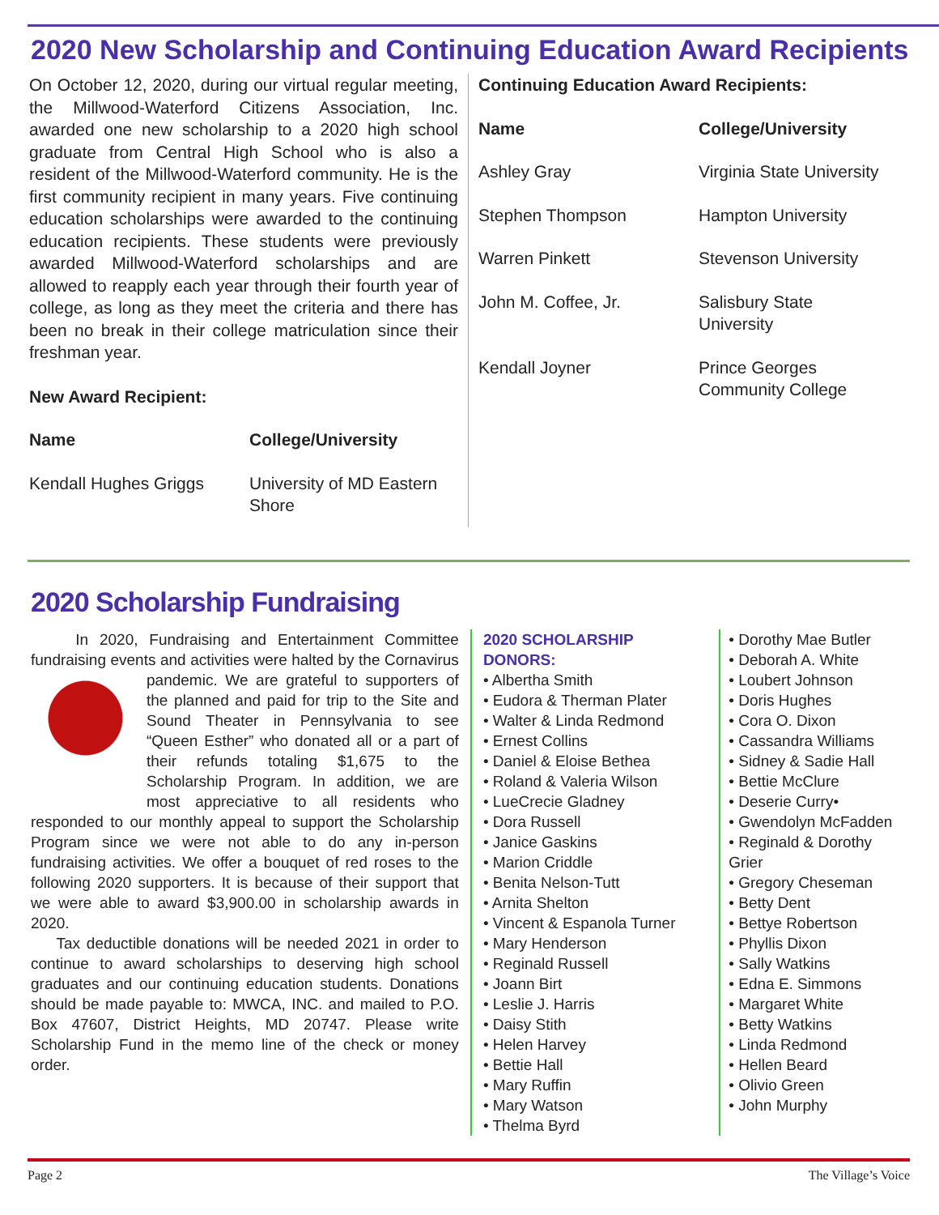2020 New Scholarship and Continuing Education Award Recipients
On October 12, 2020, during our virtual regular meeting, the Millwood-Waterford Citizens Association, Inc. awarded one new scholarship to a 2020 high school graduate from Central High School who is also a resident of the Millwood-Waterford community. He is the first community recipient in many years. Five continuing education scholarships were awarded to the continuing education recipients. These students were previously awarded Millwood-Waterford scholarships and are allowed to reapply each year through their fourth year of college, as long as they meet the criteria and there has been no break in their college matriculation since their freshman year.
New Award Recipient:
| Name | College/University |
| --- | --- |
| Kendall Hughes Griggs | University of MD Eastern Shore |
Continuing Education Award Recipients:
| Name | College/University |
| --- | --- |
| Ashley Gray | Virginia State University |
| Stephen Thompson | Hampton University |
| Warren Pinkett | Stevenson University |
| John M. Coffee, Jr. | Salisbury State University |
| Kendall Joyner | Prince Georges Community College |
2020 Scholarship Fundraising
In 2020, Fundraising and Entertainment Committee fundraising events and activities were halted by the Cornavirus pandemic. We are grateful to supporters of the planned and paid for trip to the Site and Sound Theater in Pennsylvania to see “Queen Esther” who donated all or a part of their refunds totaling $1,675 to the Scholarship Program. In addition, we are most appreciative to all residents who responded to our monthly appeal to support the Scholarship Program since we were not able to do any in-person fundraising activities. We offer a bouquet of red roses to the following 2020 supporters. It is because of their support that we were able to award $3,900.00 in scholarship awards in 2020.
Tax deductible donations will be needed 2021 in order to continue to award scholarships to deserving high school graduates and our continuing education students. Donations should be made payable to: MWCA, INC. and mailed to P.O. Box 47607, District Heights, MD 20747. Please write Scholarship Fund in the memo line of the check or money order.
2020 SCHOLARSHIP DONORS:
• Albertha Smith
• Eudora & Therman Plater
• Walter & Linda Redmond
• Ernest Collins
• Daniel & Eloise Bethea
• Roland & Valeria Wilson
• LueCrecie Gladney
• Dora Russell
• Janice Gaskins
• Marion Criddle
• Benita Nelson-Tutt
• Arnita Shelton
• Vincent & Espanola Turner
• Mary Henderson
• Reginald Russell
• Joann Birt
• Leslie J. Harris
• Daisy Stith
• Helen Harvey
• Bettie Hall
• Mary Ruffin
• Mary Watson
• Thelma Byrd
• Dorothy Mae Butler
• Deborah A. White
• Loubert Johnson
• Doris Hughes
• Cora O. Dixon
• Cassandra Williams
• Sidney & Sadie Hall
• Bettie McClure
• Deserie Curry•
• Gwendolyn McFadden
• Reginald & Dorothy Grier
• Gregory Cheseman
• Betty Dent
• Bettye Robertson
• Phyllis Dixon
• Sally Watkins
• Edna E. Simmons
• Margaret White
• Betty Watkins
• Linda Redmond
• Hellen Beard
• Olivio Green
• John Murphy
Page 2 The Village’s Voice